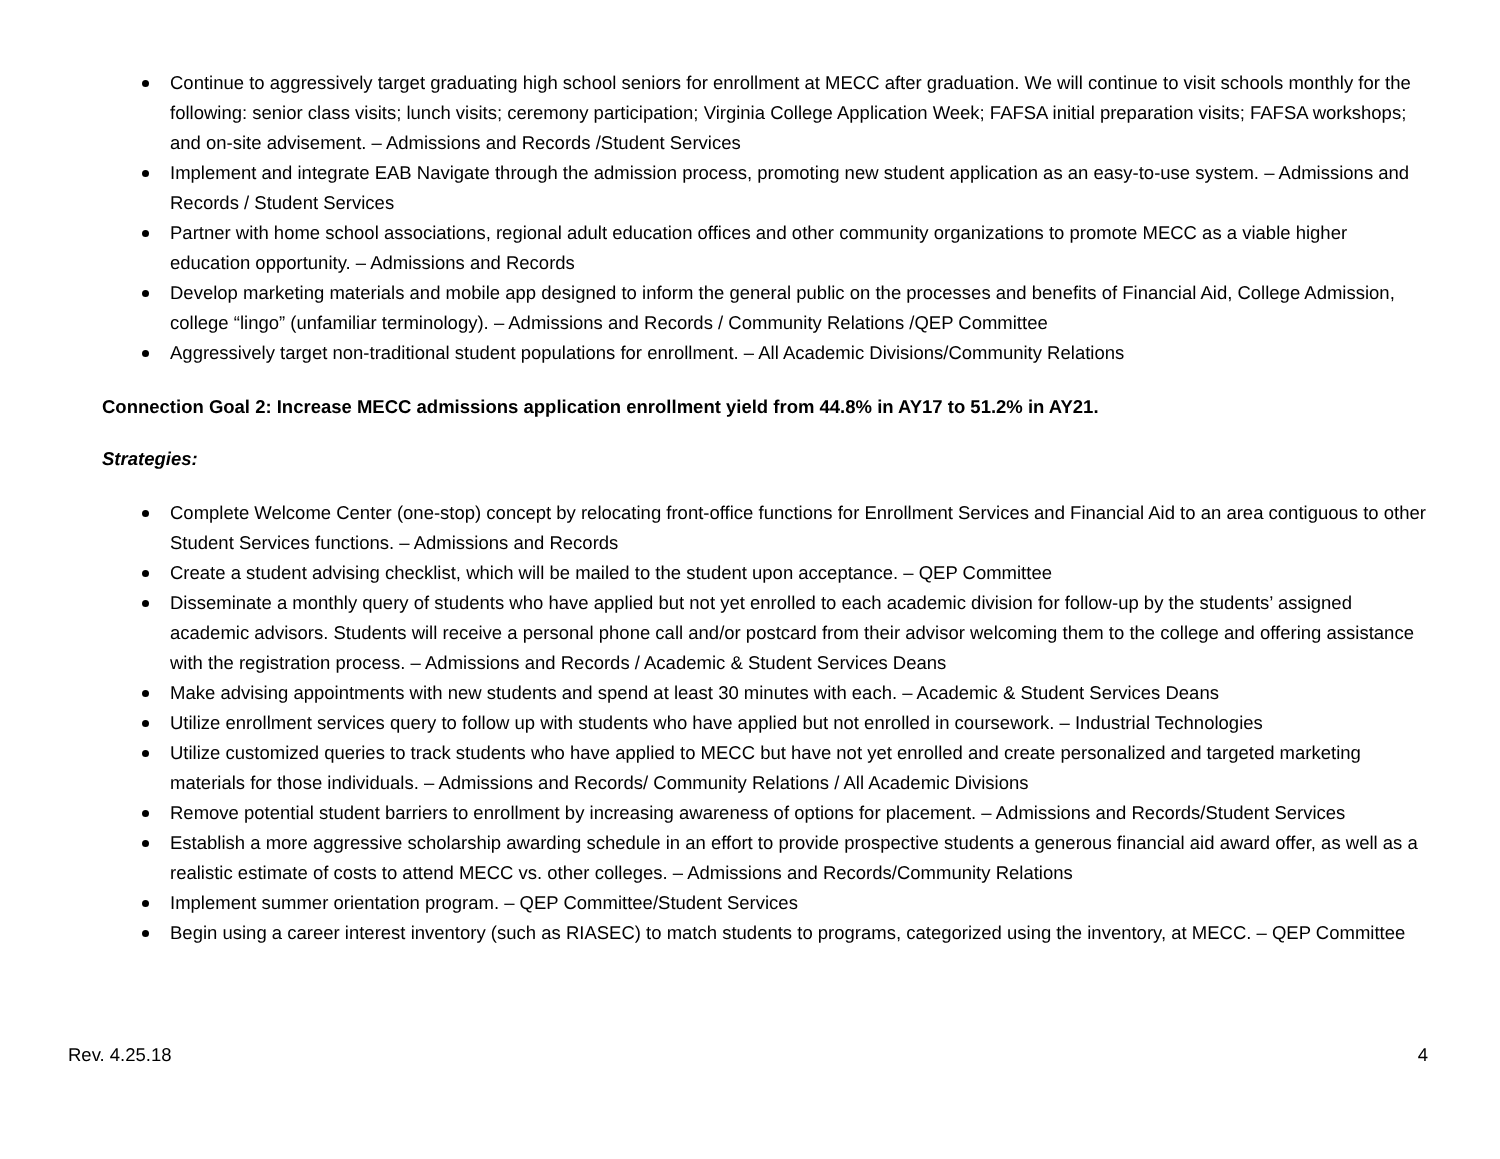Continue to aggressively target graduating high school seniors for enrollment at MECC after graduation. We will continue to visit schools monthly for the following: senior class visits; lunch visits; ceremony participation; Virginia College Application Week; FAFSA initial preparation visits; FAFSA workshops; and on-site advisement. – Admissions and Records /Student Services
Implement and integrate EAB Navigate through the admission process, promoting new student application as an easy-to-use system. – Admissions and Records / Student Services
Partner with home school associations, regional adult education offices and other community organizations to promote MECC as a viable higher education opportunity. – Admissions and Records
Develop marketing materials and mobile app designed to inform the general public on the processes and benefits of Financial Aid, College Admission, college “lingo” (unfamiliar terminology). – Admissions and Records / Community Relations /QEP Committee
Aggressively target non-traditional student populations for enrollment. – All Academic Divisions/Community Relations
Connection Goal 2: Increase MECC admissions application enrollment yield from 44.8% in AY17 to 51.2% in AY21.
Strategies:
Complete Welcome Center (one-stop) concept by relocating front-office functions for Enrollment Services and Financial Aid to an area contiguous to other Student Services functions. – Admissions and Records
Create a student advising checklist, which will be mailed to the student upon acceptance. – QEP Committee
Disseminate a monthly query of students who have applied but not yet enrolled to each academic division for follow-up by the students’ assigned academic advisors. Students will receive a personal phone call and/or postcard from their advisor welcoming them to the college and offering assistance with the registration process. – Admissions and Records / Academic & Student Services Deans
Make advising appointments with new students and spend at least 30 minutes with each. – Academic & Student Services Deans
Utilize enrollment services query to follow up with students who have applied but not enrolled in coursework. – Industrial Technologies
Utilize customized queries to track students who have applied to MECC but have not yet enrolled and create personalized and targeted marketing materials for those individuals. – Admissions and Records/ Community Relations / All Academic Divisions
Remove potential student barriers to enrollment by increasing awareness of options for placement. – Admissions and Records/Student Services
Establish a more aggressive scholarship awarding schedule in an effort to provide prospective students a generous financial aid award offer, as well as a realistic estimate of costs to attend MECC vs. other colleges. – Admissions and Records/Community Relations
Implement summer orientation program. – QEP Committee/Student Services
Begin using a career interest inventory (such as RIASEC) to match students to programs, categorized using the inventory, at MECC. – QEP Committee
Rev. 4.25.18 4